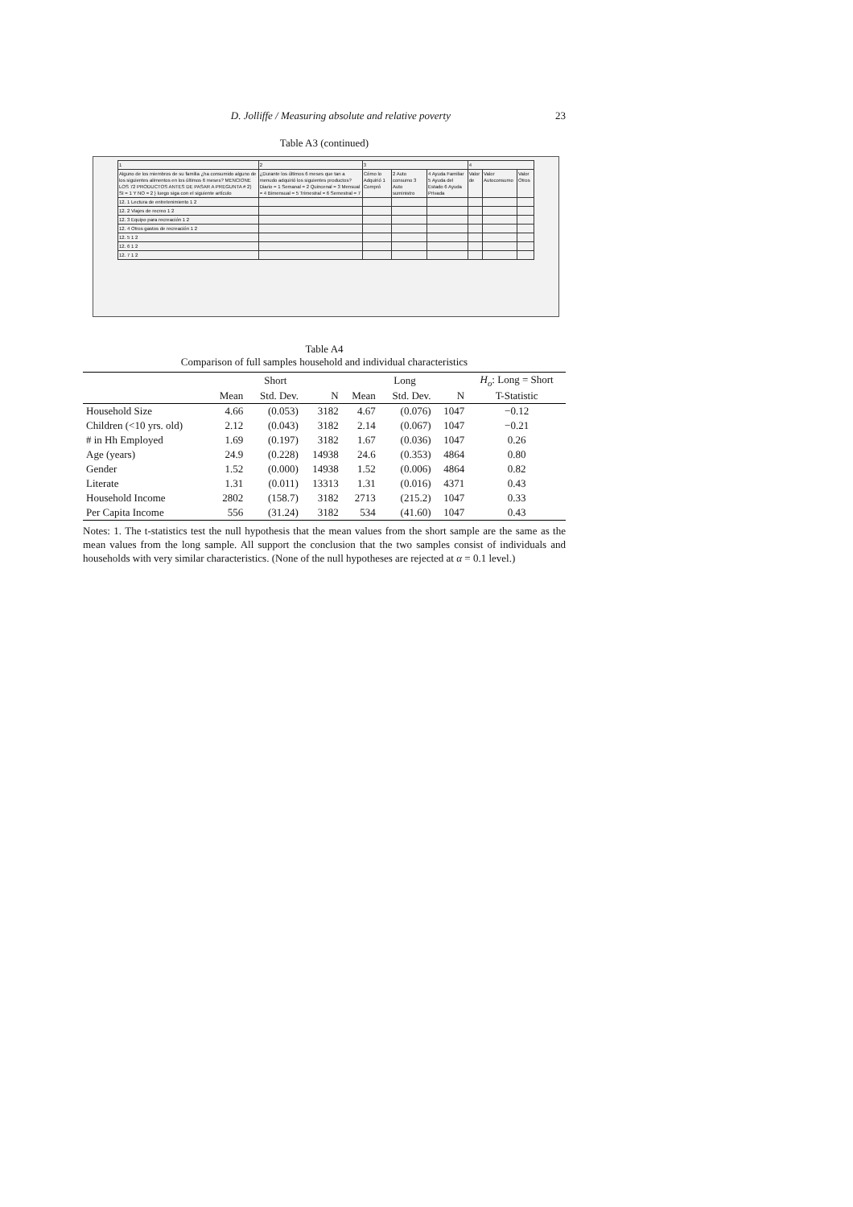D. Jolliffe / Measuring absolute and relative poverty 23
Table A3 (continued)
| 1 | 2 | 3 | | | 4 | | |
| Alguno de los miembros de su familia ¿ha consumido alguno de los siguientes alimentos en los últimos 6 meses? MENCIONE LOS 72 PRODUCTOS ANTES DE PASAR A PREGUNTA # 2) SI = 1 Y NO = 2 } luego siga con el siguiente artículo | ¿Durante los últimos 6 meses que tan a menudo adquirió los siguientes productos? Diario = 1 Semanal = 2 Quincenal = 3 Mensual = 4 Bimensual = 5 Trimestral = 6 Semestral = 7 | Cómo lo Adquirió 1 Compró | 2 Auto consumo 3 Auto suministro | 4 Ayuda Familiar 5 Ayuda del Estado 6 Ayuda Privada | Valor de | Valor Autoconsumo | Valor Otros |
| 12. 1 Lectura de entretenimiento 1 2 | | | | | | | |
| 12. 2 Viajes de recreo 1 2 | | | | | | | |
| 12. 3 Equipo para recreación 1 2 | | | | | | | |
| 12. 4 Otros gastos de recreación 1 2 | | | | | | | |
| 12. 5 1 2 | | | | | | | |
| 12. 6 1 2 | | | | | | | |
| 12. 7 1 2 | | | | | | | |
Table A4
Comparison of full samples household and individual characteristics
| | Short | | | Long | | | H<sub>o</sub> : Long = Short |
| --- | --- | --- | --- | --- | --- | --- | --- |
| | Mean | Std. Dev. | N | Mean | Std. Dev. | N | T-Statistic |
| Household Size | 4.66 | (0.053) | 3182 | 4.67 | (0.076) | 1047 | −0.12 |
| Children (<10 yrs. old) | 2.12 | (0.043) | 3182 | 2.14 | (0.067) | 1047 | −0.21 |
| # in Hh Employed | 1.69 | (0.197) | 3182 | 1.67 | (0.036) | 1047 | 0.26 |
| Age (years) | 24.9 | (0.228) | 14938 | 24.6 | (0.353) | 4864 | 0.80 |
| Gender | 1.52 | (0.000) | 14938 | 1.52 | (0.006) | 4864 | 0.82 |
| Literate | 1.31 | (0.011) | 13313 | 1.31 | (0.016) | 4371 | 0.43 |
| Household Income | 2802 | (158.7) | 3182 | 2713 | (215.2) | 1047 | 0.33 |
| Per Capita Income | 556 | (31.24) | 3182 | 534 | (41.60) | 1047 | 0.43 |
Notes: 1. The t-statistics test the null hypothesis that the mean values from the short sample are the same as the mean values from the long sample. All support the conclusion that the two samples consist of individuals and households with very similar characteristics. (None of the null hypotheses are rejected at α = 0.1 level.)